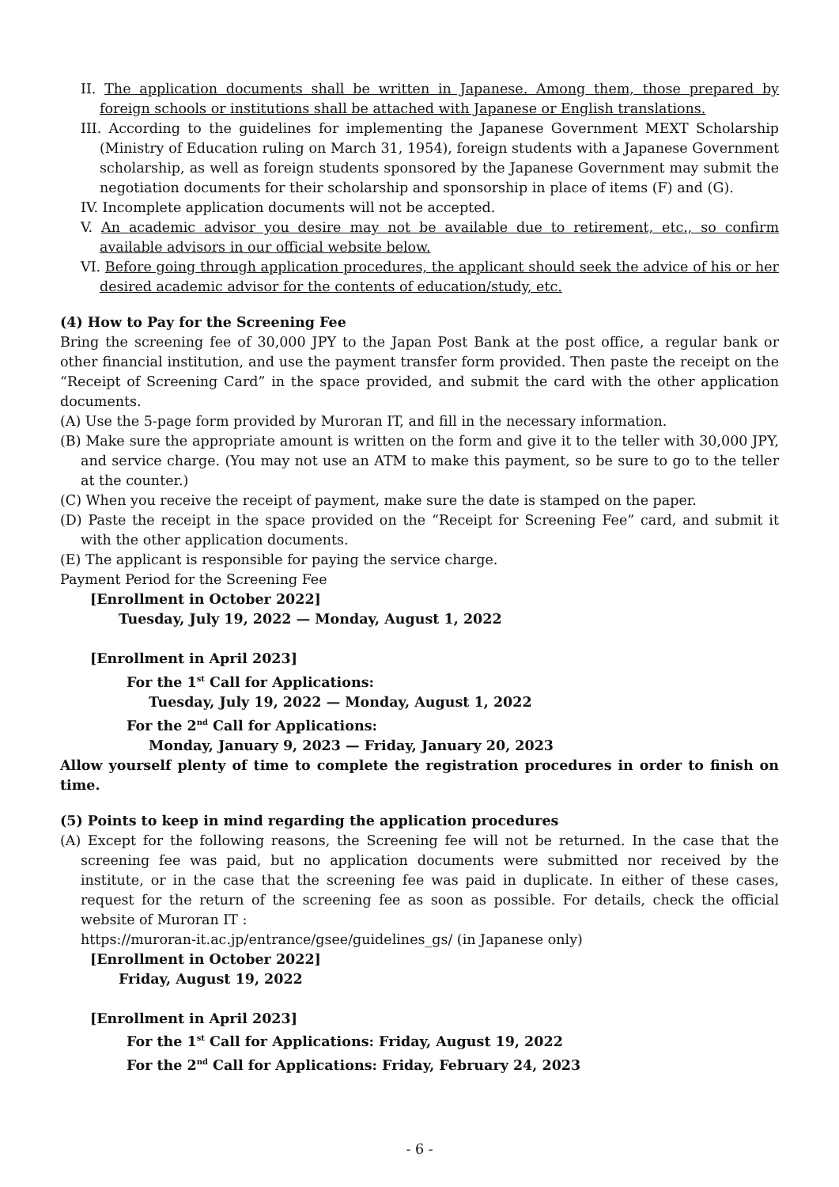II. The application documents shall be written in Japanese. Among them, those prepared by foreign schools or institutions shall be attached with Japanese or English translations.
III. According to the guidelines for implementing the Japanese Government MEXT Scholarship (Ministry of Education ruling on March 31, 1954), foreign students with a Japanese Government scholarship, as well as foreign students sponsored by the Japanese Government may submit the negotiation documents for their scholarship and sponsorship in place of items (F) and (G).
IV. Incomplete application documents will not be accepted.
V. An academic advisor you desire may not be available due to retirement, etc., so confirm available advisors in our official website below.
VI. Before going through application procedures, the applicant should seek the advice of his or her desired academic advisor for the contents of education/study, etc.
(4) How to Pay for the Screening Fee
Bring the screening fee of 30,000 JPY to the Japan Post Bank at the post office, a regular bank or other financial institution, and use the payment transfer form provided. Then paste the receipt on the “Receipt of Screening Card” in the space provided, and submit the card with the other application documents.
(A) Use the 5-page form provided by Muroran IT, and fill in the necessary information.
(B) Make sure the appropriate amount is written on the form and give it to the teller with 30,000 JPY, and service charge. (You may not use an ATM to make this payment, so be sure to go to the teller at the counter.)
(C) When you receive the receipt of payment, make sure the date is stamped on the paper.
(D) Paste the receipt in the space provided on the “Receipt for Screening Fee” card, and submit it with the other application documents.
(E) The applicant is responsible for paying the service charge.
Payment Period for the Screening Fee
[Enrollment in October 2022]
Tuesday, July 19, 2022 — Monday, August 1, 2022
[Enrollment in April 2023]
For the 1<sup>st</sup> Call for Applications:
Tuesday, July 19, 2022 — Monday, August 1, 2022
For the 2<sup>nd</sup> Call for Applications:
Monday, January 9, 2023 — Friday, January 20, 2023
Allow yourself plenty of time to complete the registration procedures in order to finish on time.
(5) Points to keep in mind regarding the application procedures
(A) Except for the following reasons, the Screening fee will not be returned. In the case that the screening fee was paid, but no application documents were submitted nor received by the institute, or in the case that the screening fee was paid in duplicate. In either of these cases, request for the return of the screening fee as soon as possible. For details, check the official website of Muroran IT :
https://muroran-it.ac.jp/entrance/gsee/guidelines_gs/ (in Japanese only)
[Enrollment in October 2022]
Friday, August 19, 2022
[Enrollment in April 2023]
For the 1<sup>st</sup> Call for Applications: Friday, August 19, 2022
For the 2<sup>nd</sup> Call for Applications: Friday, February 24, 2023
- 6 -